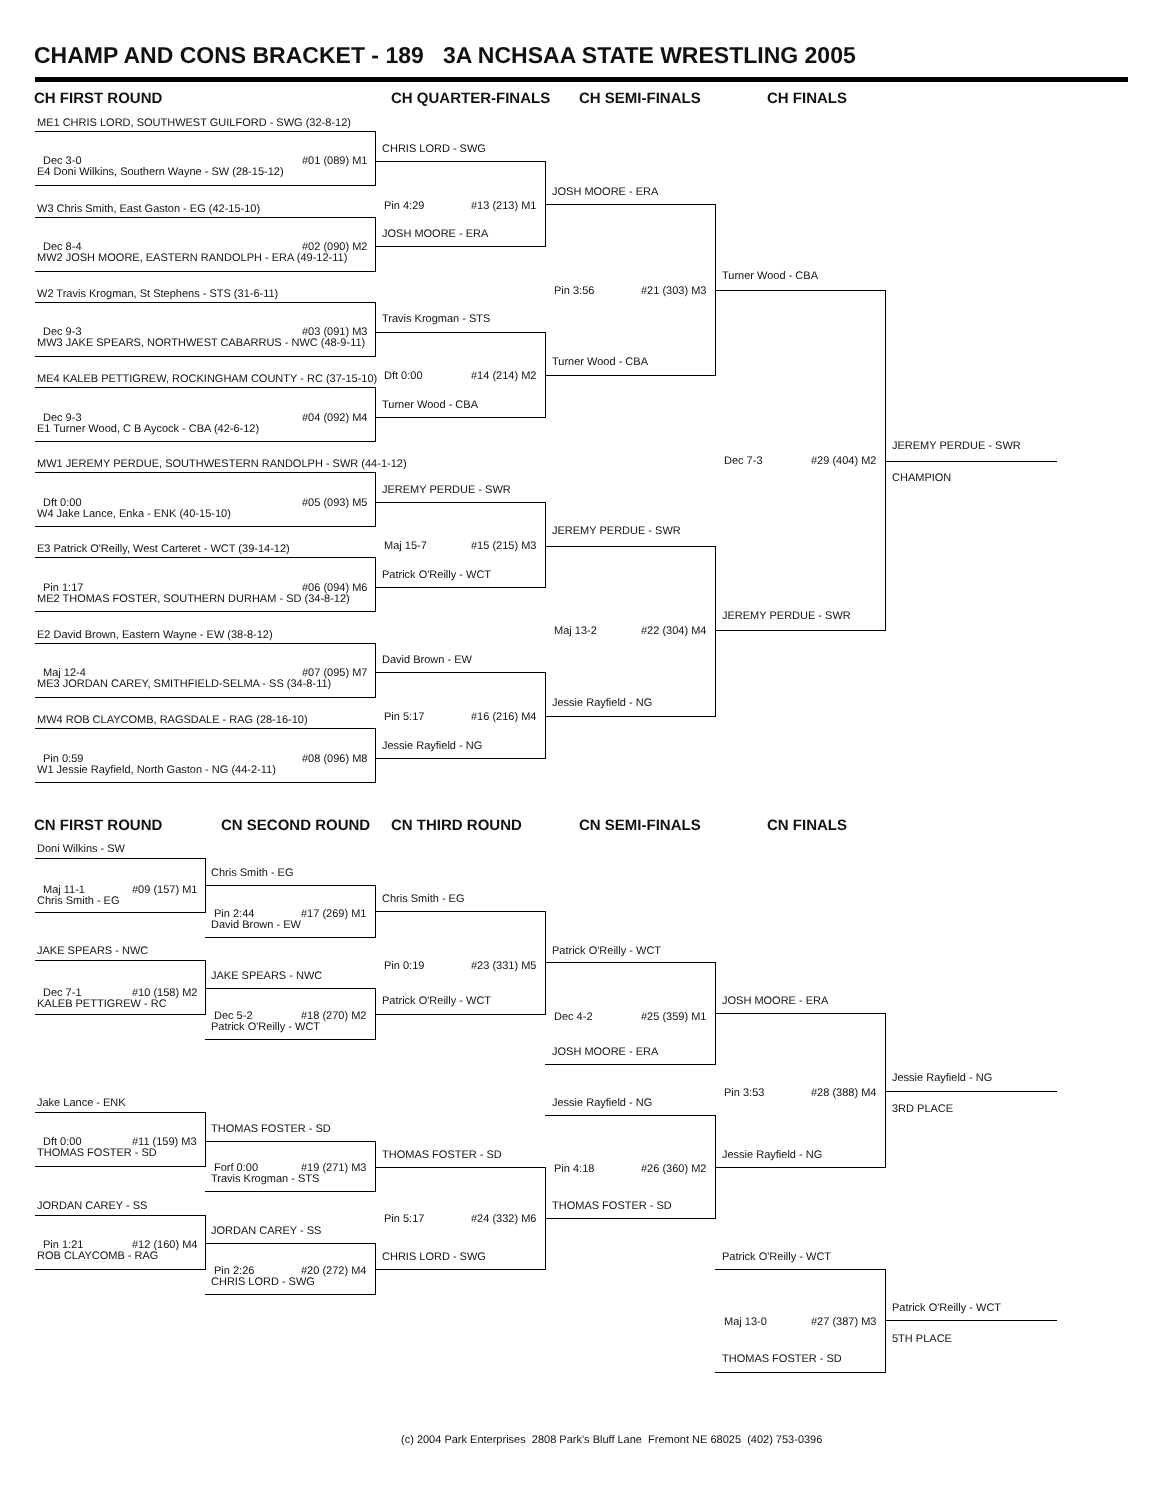CHAMP AND CONS BRACKET - 189 3A NCHSAA STATE WRESTLING 2005
CH FIRST ROUND
CH QUARTER-FINALS
CH SEMI-FINALS
CH FINALS
ME1 CHRIS LORD, SOUTHWEST GUILFORD - SWG (32-8-12)
CHRIS LORD - SWG
Dec 3-0
#01 (089) M1
E4 Doni Wilkins, Southern Wayne - SW (28-15-12)
JOSH MOORE - ERA
Pin 4:29
#13 (213) M1
W3 Chris Smith, East Gaston - EG (42-15-10)
JOSH MOORE - ERA
Dec 8-4
#02 (090) M2
MW2 JOSH MOORE, EASTERN RANDOLPH - ERA (49-12-11)
Turner Wood - CBA
Pin 3:56
#21 (303) M3
W2 Travis Krogman, St Stephens - STS (31-6-11)
Travis Krogman - STS
Dec 9-3
#03 (091) M3
MW3 JAKE SPEARS, NORTHWEST CABARRUS - NWC (48-9-11)
Turner Wood - CBA
ME4 KALEB PETTIGREW, ROCKINGHAM COUNTY - RC (37-15-10)
Dft 0:00
#14 (214) M2
Turner Wood - CBA
Dec 9-3
#04 (092) M4
E1 Turner Wood, C B Aycock - CBA (42-6-12)
JEREMY PERDUE - SWR
Dec 7-3
#29 (404) M2
MW1 JEREMY PERDUE, SOUTHWESTERN RANDOLPH - SWR (44-1-12)
CHAMPION
JEREMY PERDUE - SWR
Dft 0:00
#05 (093) M5
W4 Jake Lance, Enka - ENK (40-15-10)
JEREMY PERDUE - SWR
Maj 15-7
#15 (215) M3
E3 Patrick O'Reilly, West Carteret - WCT (39-14-12)
Patrick O'Reilly - WCT
Pin 1:17
#06 (094) M6
ME2 THOMAS FOSTER, SOUTHERN DURHAM - SD (34-8-12)
JEREMY PERDUE - SWR
Maj 13-2
#22 (304) M4
E2 David Brown, Eastern Wayne - EW (38-8-12)
David Brown - EW
Maj 12-4
#07 (095) M7
ME3 JORDAN CAREY, SMITHFIELD-SELMA - SS (34-8-11)
Jessie Rayfield - NG
Pin 5:17
#16 (216) M4
MW4 ROB CLAYCOMB, RAGSDALE - RAG (28-16-10)
Jessie Rayfield - NG
Pin 0:59
#08 (096) M8
W1 Jessie Rayfield, North Gaston - NG (44-2-11)
CN FIRST ROUND
CN SECOND ROUND
CN THIRD ROUND
CN SEMI-FINALS
CN FINALS
Doni Wilkins - SW
Chris Smith - EG
Maj 11-1
#09 (157) M1
Chris Smith - EG
Chris Smith - EG
Pin 2:44
#17 (269) M1
David Brown - EW
JAKE SPEARS - NWC
Patrick O'Reilly - WCT
Pin 0:19
#23 (331) M5
JAKE SPEARS - NWC
Dec 7-1
#10 (158) M2
KALEB PETTIGREW - RC
Patrick O'Reilly - WCT
JOSH MOORE - ERA
Dec 5-2
#18 (270) M2
Dec 4-2
#25 (359) M1
Patrick O'Reilly - WCT
JOSH MOORE - ERA
Jessie Rayfield - NG
Pin 3:53
#28 (388) M4
Jake Lance - ENK
Jessie Rayfield - NG
3RD PLACE
THOMAS FOSTER - SD
Dft 0:00
#11 (159) M3
THOMAS FOSTER - SD
THOMAS FOSTER - SD
Jessie Rayfield - NG
Forf 0:00
#19 (271) M3
Pin 4:18
#26 (360) M2
Travis Krogman - STS
JORDAN CAREY - SS
THOMAS FOSTER - SD
Pin 5:17
#24 (332) M6
JORDAN CAREY - SS
Pin 1:21
#12 (160) M4
ROB CLAYCOMB - RAG
CHRIS LORD - SWG
Patrick O'Reilly - WCT
Pin 2:26
#20 (272) M4
CHRIS LORD - SWG
Patrick O'Reilly - WCT
Maj 13-0
#27 (387) M3
5TH PLACE
THOMAS FOSTER - SD
(c) 2004 Park Enterprises 2808 Park's Bluff Lane Fremont NE 68025 (402) 753-0396